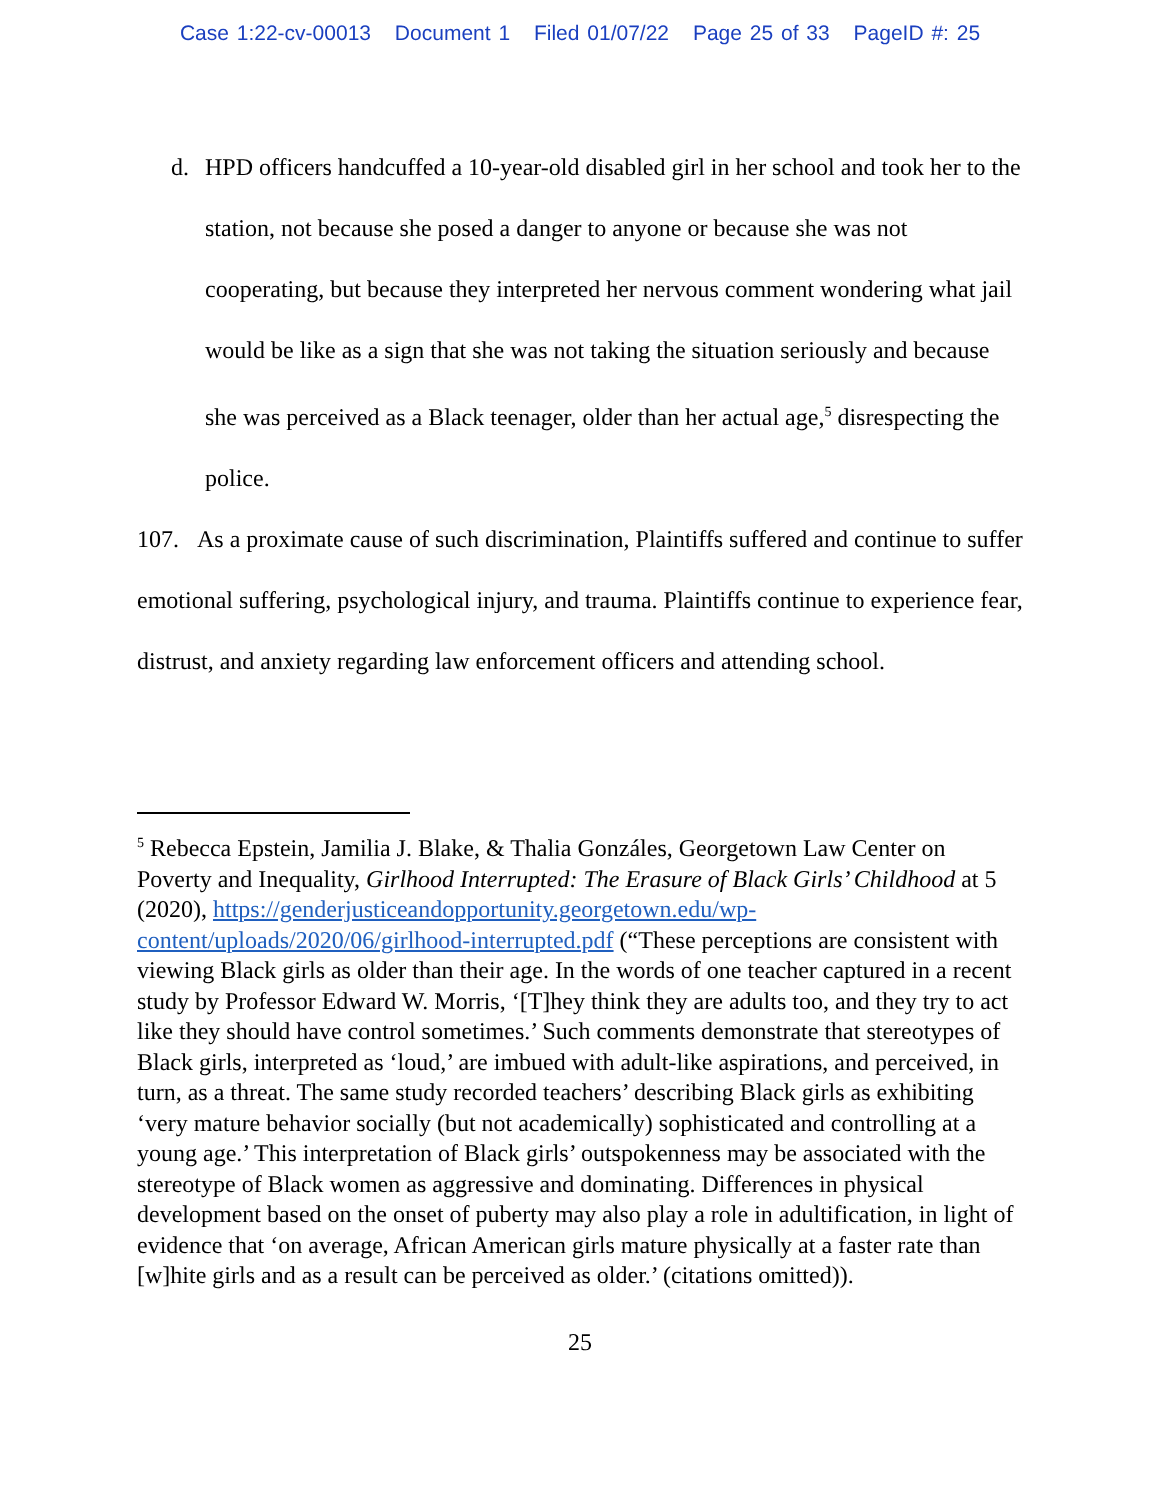Case 1:22-cv-00013 Document 1 Filed 01/07/22 Page 25 of 33 PageID #: 25
d. HPD officers handcuffed a 10-year-old disabled girl in her school and took her to the station, not because she posed a danger to anyone or because she was not cooperating, but because they interpreted her nervous comment wondering what jail would be like as a sign that she was not taking the situation seriously and because she was perceived as a Black teenager, older than her actual age,<sup>5</sup> disrespecting the police.
107. As a proximate cause of such discrimination, Plaintiffs suffered and continue to suffer emotional suffering, psychological injury, and trauma. Plaintiffs continue to experience fear, distrust, and anxiety regarding law enforcement officers and attending school.
<sup>5</sup> Rebecca Epstein, Jamilia J. Blake, & Thalia Gonzáles, Georgetown Law Center on Poverty and Inequality, Girlhood Interrupted: The Erasure of Black Girls’ Childhood at 5 (2020), https://genderjusticeandopportunity.georgetown.edu/wp-content/uploads/2020/06/girlhood-interrupted.pdf (“These perceptions are consistent with viewing Black girls as older than their age. In the words of one teacher captured in a recent study by Professor Edward W. Morris, ‘[T]hey think they are adults too, and they try to act like they should have control sometimes.’ Such comments demonstrate that stereotypes of Black girls, interpreted as ‘loud,’ are imbued with adult-like aspirations, and perceived, in turn, as a threat. The same study recorded teachers’ describing Black girls as exhibiting ‘very mature behavior socially (but not academically) sophisticated and controlling at a young age.’ This interpretation of Black girls’ outspokenness may be associated with the stereotype of Black women as aggressive and dominating. Differences in physical development based on the onset of puberty may also play a role in adultification, in light of evidence that ‘on average, African American girls mature physically at a faster rate than [w]hite girls and as a result can be perceived as older.’ (citations omitted)).
25